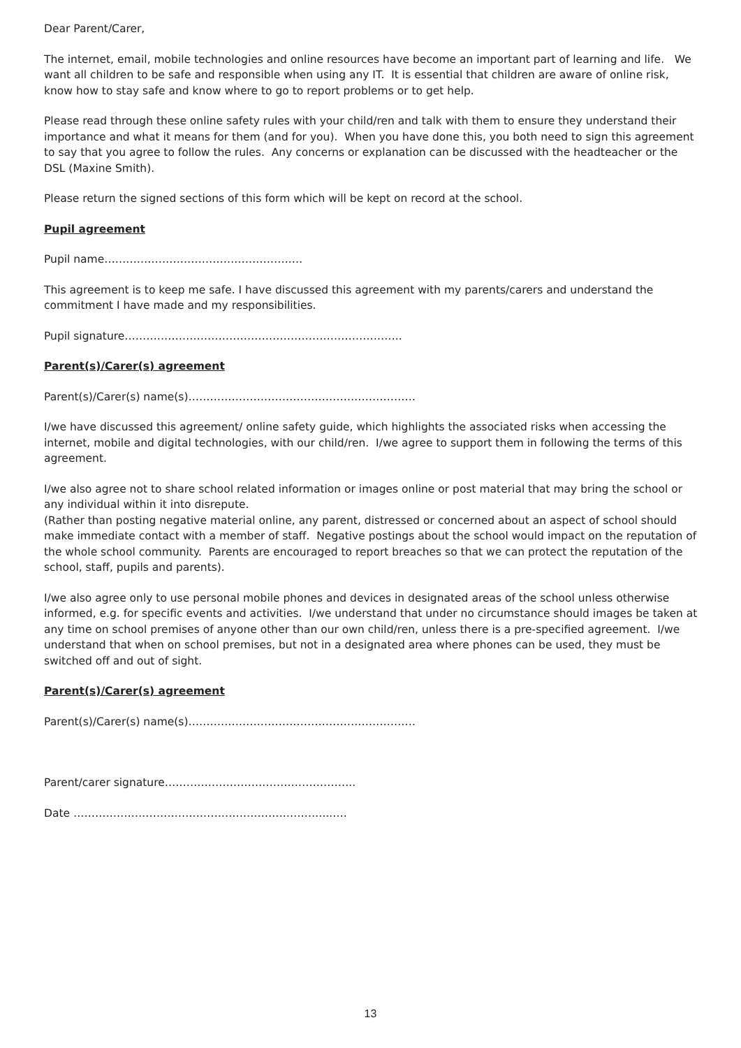Dear Parent/Carer,
The internet, email, mobile technologies and online resources have become an important part of learning and life. We want all children to be safe and responsible when using any IT. It is essential that children are aware of online risk, know how to stay safe and know where to go to report problems or to get help.
Please read through these online safety rules with your child/ren and talk with them to ensure they understand their importance and what it means for them (and for you). When you have done this, you both need to sign this agreement to say that you agree to follow the rules. Any concerns or explanation can be discussed with the headteacher or the DSL (Maxine Smith).
Please return the signed sections of this form which will be kept on record at the school.
Pupil agreement
Pupil name…………………………………………….…
This agreement is to keep me safe. I have discussed this agreement with my parents/carers and understand the commitment I have made and my responsibilities.
Pupil signature…………………………………………………………………..
Parent(s)/Carer(s) agreement
Parent(s)/Carer(s) name(s)………………………………………………………
I/we have discussed this agreement/ online safety guide, which highlights the associated risks when accessing the internet, mobile and digital technologies, with our child/ren. I/we agree to support them in following the terms of this agreement.
I/we also agree not to share school related information or images online or post material that may bring the school or any individual within it into disrepute.
(Rather than posting negative material online, any parent, distressed or concerned about an aspect of school should make immediate contact with a member of staff. Negative postings about the school would impact on the reputation of the whole school community. Parents are encouraged to report breaches so that we can protect the reputation of the school, staff, pupils and parents).
I/we also agree only to use personal mobile phones and devices in designated areas of the school unless otherwise informed, e.g. for specific events and activities. I/we understand that under no circumstance should images be taken at any time on school premises of anyone other than our own child/ren, unless there is a pre-specified agreement. I/we understand that when on school premises, but not in a designated area where phones can be used, they must be switched off and out of sight.
Parent(s)/Carer(s) agreement
Parent(s)/Carer(s) name(s)………………………………………………………
Parent/carer signature……………………………………………..
Date ……………………………………………………………...….
13